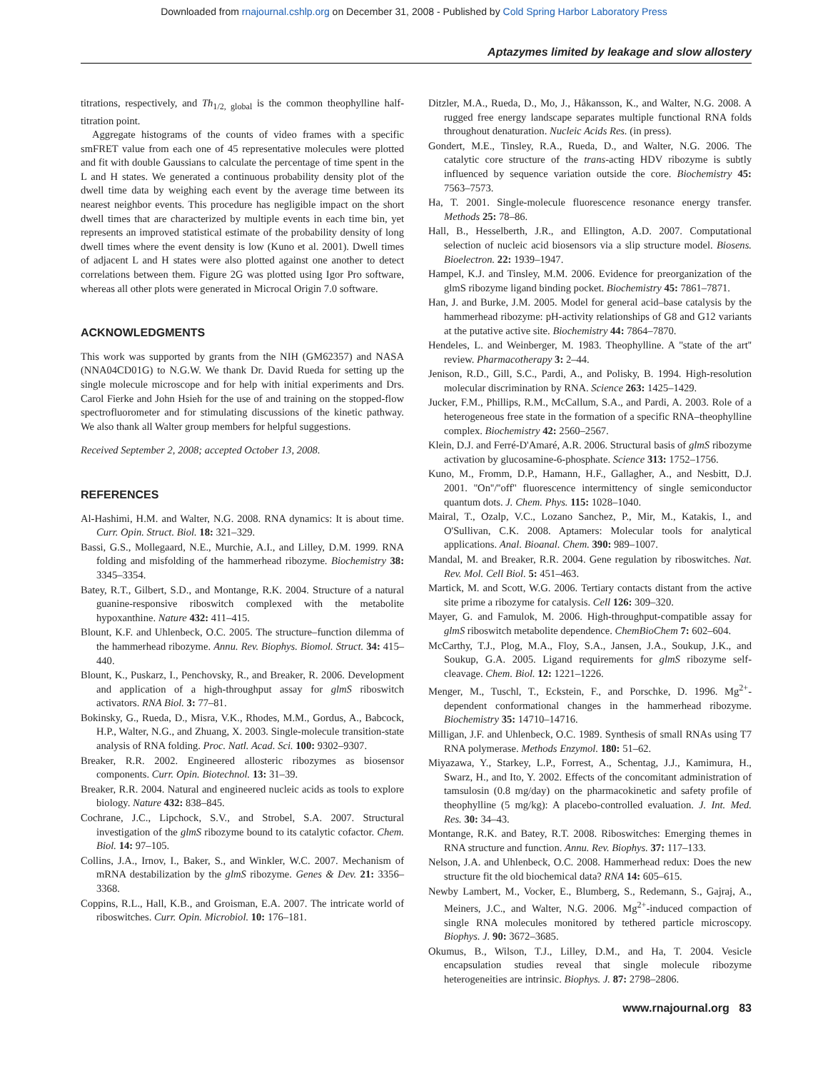Downloaded from rnajournal.cshlp.org on December 31, 2008 - Published by Cold Spring Harbor Laboratory Press
Aptazymes limited by leakage and slow allostery
titrations, respectively, and Th<sub>1/2, global</sub> is the common theophylline half-titration point.
Aggregate histograms of the counts of video frames with a specific smFRET value from each one of 45 representative molecules were plotted and fit with double Gaussians to calculate the percentage of time spent in the L and H states. We generated a continuous probability density plot of the dwell time data by weighing each event by the average time between its nearest neighbor events. This procedure has negligible impact on the short dwell times that are characterized by multiple events in each time bin, yet represents an improved statistical estimate of the probability density of long dwell times where the event density is low (Kuno et al. 2001). Dwell times of adjacent L and H states were also plotted against one another to detect correlations between them. Figure 2G was plotted using Igor Pro software, whereas all other plots were generated in Microcal Origin 7.0 software.
ACKNOWLEDGMENTS
This work was supported by grants from the NIH (GM62357) and NASA (NNA04CD01G) to N.G.W. We thank Dr. David Rueda for setting up the single molecule microscope and for help with initial experiments and Drs. Carol Fierke and John Hsieh for the use of and training on the stopped-flow spectrofluorometer and for stimulating discussions of the kinetic pathway. We also thank all Walter group members for helpful suggestions.
Received September 2, 2008; accepted October 13, 2008.
REFERENCES
Al-Hashimi, H.M. and Walter, N.G. 2008. RNA dynamics: It is about time. Curr. Opin. Struct. Biol. 18: 321–329.
Bassi, G.S., Mollegaard, N.E., Murchie, A.I., and Lilley, D.M. 1999. RNA folding and misfolding of the hammerhead ribozyme. Biochemistry 38: 3345–3354.
Batey, R.T., Gilbert, S.D., and Montange, R.K. 2004. Structure of a natural guanine-responsive riboswitch complexed with the metabolite hypoxanthine. Nature 432: 411–415.
Blount, K.F. and Uhlenbeck, O.C. 2005. The structure–function dilemma of the hammerhead ribozyme. Annu. Rev. Biophys. Biomol. Struct. 34: 415–440.
Blount, K., Puskarz, I., Penchovsky, R., and Breaker, R. 2006. Development and application of a high-throughput assay for glmS riboswitch activators. RNA Biol. 3: 77–81.
Bokinsky, G., Rueda, D., Misra, V.K., Rhodes, M.M., Gordus, A., Babcock, H.P., Walter, N.G., and Zhuang, X. 2003. Single-molecule transition-state analysis of RNA folding. Proc. Natl. Acad. Sci. 100: 9302–9307.
Breaker, R.R. 2002. Engineered allosteric ribozymes as biosensor components. Curr. Opin. Biotechnol. 13: 31–39.
Breaker, R.R. 2004. Natural and engineered nucleic acids as tools to explore biology. Nature 432: 838–845.
Cochrane, J.C., Lipchock, S.V., and Strobel, S.A. 2007. Structural investigation of the glmS ribozyme bound to its catalytic cofactor. Chem. Biol. 14: 97–105.
Collins, J.A., Irnov, I., Baker, S., and Winkler, W.C. 2007. Mechanism of mRNA destabilization by the glmS ribozyme. Genes & Dev. 21: 3356–3368.
Coppins, R.L., Hall, K.B., and Groisman, E.A. 2007. The intricate world of riboswitches. Curr. Opin. Microbiol. 10: 176–181.
Ditzler, M.A., Rueda, D., Mo, J., Håkansson, K., and Walter, N.G. 2008. A rugged free energy landscape separates multiple functional RNA folds throughout denaturation. Nucleic Acids Res. (in press).
Gondert, M.E., Tinsley, R.A., Rueda, D., and Walter, N.G. 2006. The catalytic core structure of the trans-acting HDV ribozyme is subtly influenced by sequence variation outside the core. Biochemistry 45: 7563–7573.
Ha, T. 2001. Single-molecule fluorescence resonance energy transfer. Methods 25: 78–86.
Hall, B., Hesselberth, J.R., and Ellington, A.D. 2007. Computational selection of nucleic acid biosensors via a slip structure model. Biosens. Bioelectron. 22: 1939–1947.
Hampel, K.J. and Tinsley, M.M. 2006. Evidence for preorganization of the glmS ribozyme ligand binding pocket. Biochemistry 45: 7861–7871.
Han, J. and Burke, J.M. 2005. Model for general acid–base catalysis by the hammerhead ribozyme: pH-activity relationships of G8 and G12 variants at the putative active site. Biochemistry 44: 7864–7870.
Hendeles, L. and Weinberger, M. 1983. Theophylline. A ''state of the art'' review. Pharmacotherapy 3: 2–44.
Jenison, R.D., Gill, S.C., Pardi, A., and Polisky, B. 1994. High-resolution molecular discrimination by RNA. Science 263: 1425–1429.
Jucker, F.M., Phillips, R.M., McCallum, S.A., and Pardi, A. 2003. Role of a heterogeneous free state in the formation of a specific RNA–theophylline complex. Biochemistry 42: 2560–2567.
Klein, D.J. and Ferré-D'Amaré, A.R. 2006. Structural basis of glmS ribozyme activation by glucosamine-6-phosphate. Science 313: 1752–1756.
Kuno, M., Fromm, D.P., Hamann, H.F., Gallagher, A., and Nesbitt, D.J. 2001. ''On''/''off'' fluorescence intermittency of single semiconductor quantum dots. J. Chem. Phys. 115: 1028–1040.
Mairal, T., Ozalp, V.C., Lozano Sanchez, P., Mir, M., Katakis, I., and O'Sullivan, C.K. 2008. Aptamers: Molecular tools for analytical applications. Anal. Bioanal. Chem. 390: 989–1007.
Mandal, M. and Breaker, R.R. 2004. Gene regulation by riboswitches. Nat. Rev. Mol. Cell Biol. 5: 451–463.
Martick, M. and Scott, W.G. 2006. Tertiary contacts distant from the active site prime a ribozyme for catalysis. Cell 126: 309–320.
Mayer, G. and Famulok, M. 2006. High-throughput-compatible assay for glmS riboswitch metabolite dependence. ChemBioChem 7: 602–604.
McCarthy, T.J., Plog, M.A., Floy, S.A., Jansen, J.A., Soukup, J.K., and Soukup, G.A. 2005. Ligand requirements for glmS ribozyme self-cleavage. Chem. Biol. 12: 1221–1226.
Menger, M., Tuschl, T., Eckstein, F., and Porschke, D. 1996. Mg<sup>2+</sup>-dependent conformational changes in the hammerhead ribozyme. Biochemistry 35: 14710–14716.
Milligan, J.F. and Uhlenbeck, O.C. 1989. Synthesis of small RNAs using T7 RNA polymerase. Methods Enzymol. 180: 51–62.
Miyazawa, Y., Starkey, L.P., Forrest, A., Schentag, J.J., Kamimura, H., Swarz, H., and Ito, Y. 2002. Effects of the concomitant administration of tamsulosin (0.8 mg/day) on the pharmacokinetic and safety profile of theophylline (5 mg/kg): A placebo-controlled evaluation. J. Int. Med. Res. 30: 34–43.
Montange, R.K. and Batey, R.T. 2008. Riboswitches: Emerging themes in RNA structure and function. Annu. Rev. Biophys. 37: 117–133.
Nelson, J.A. and Uhlenbeck, O.C. 2008. Hammerhead redux: Does the new structure fit the old biochemical data? RNA 14: 605–615.
Newby Lambert, M., Vocker, E., Blumberg, S., Redemann, S., Gajraj, A., Meiners, J.C., and Walter, N.G. 2006. Mg<sup>2+</sup>-induced compaction of single RNA molecules monitored by tethered particle microscopy. Biophys. J. 90: 3672–3685.
Okumus, B., Wilson, T.J., Lilley, D.M., and Ha, T. 2004. Vesicle encapsulation studies reveal that single molecule ribozyme heterogeneities are intrinsic. Biophys. J. 87: 2798–2806.
www.rnajournal.org 83